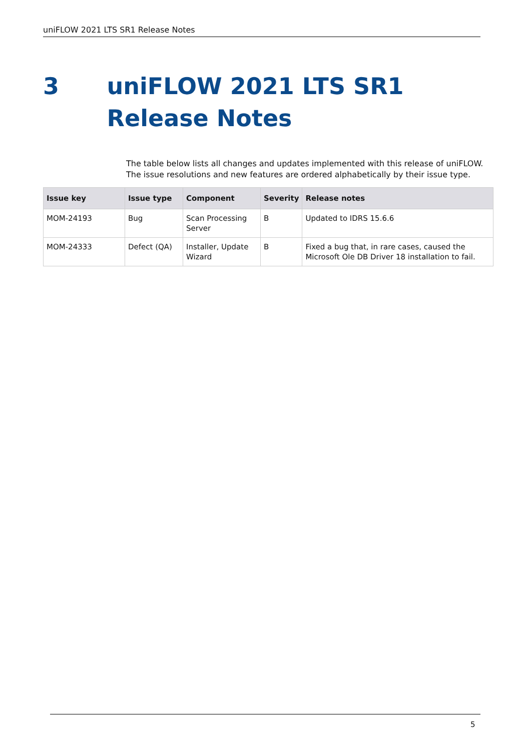uniFLOW 2021 LTS SR1 Release Notes
3 uniFLOW 2021 LTS SR1 Release Notes
The table below lists all changes and updates implemented with this release of uniFLOW. The issue resolutions and new features are ordered alphabetically by their issue type.
| Issue key | Issue type | Component | Severity | Release notes |
| --- | --- | --- | --- | --- |
| MOM-24193 | Bug | Scan Processing Server | B | Updated to IDRS 15.6.6 |
| MOM-24333 | Defect (QA) | Installer, Update Wizard | B | Fixed a bug that, in rare cases, caused the Microsoft Ole DB Driver 18 installation to fail. |
5